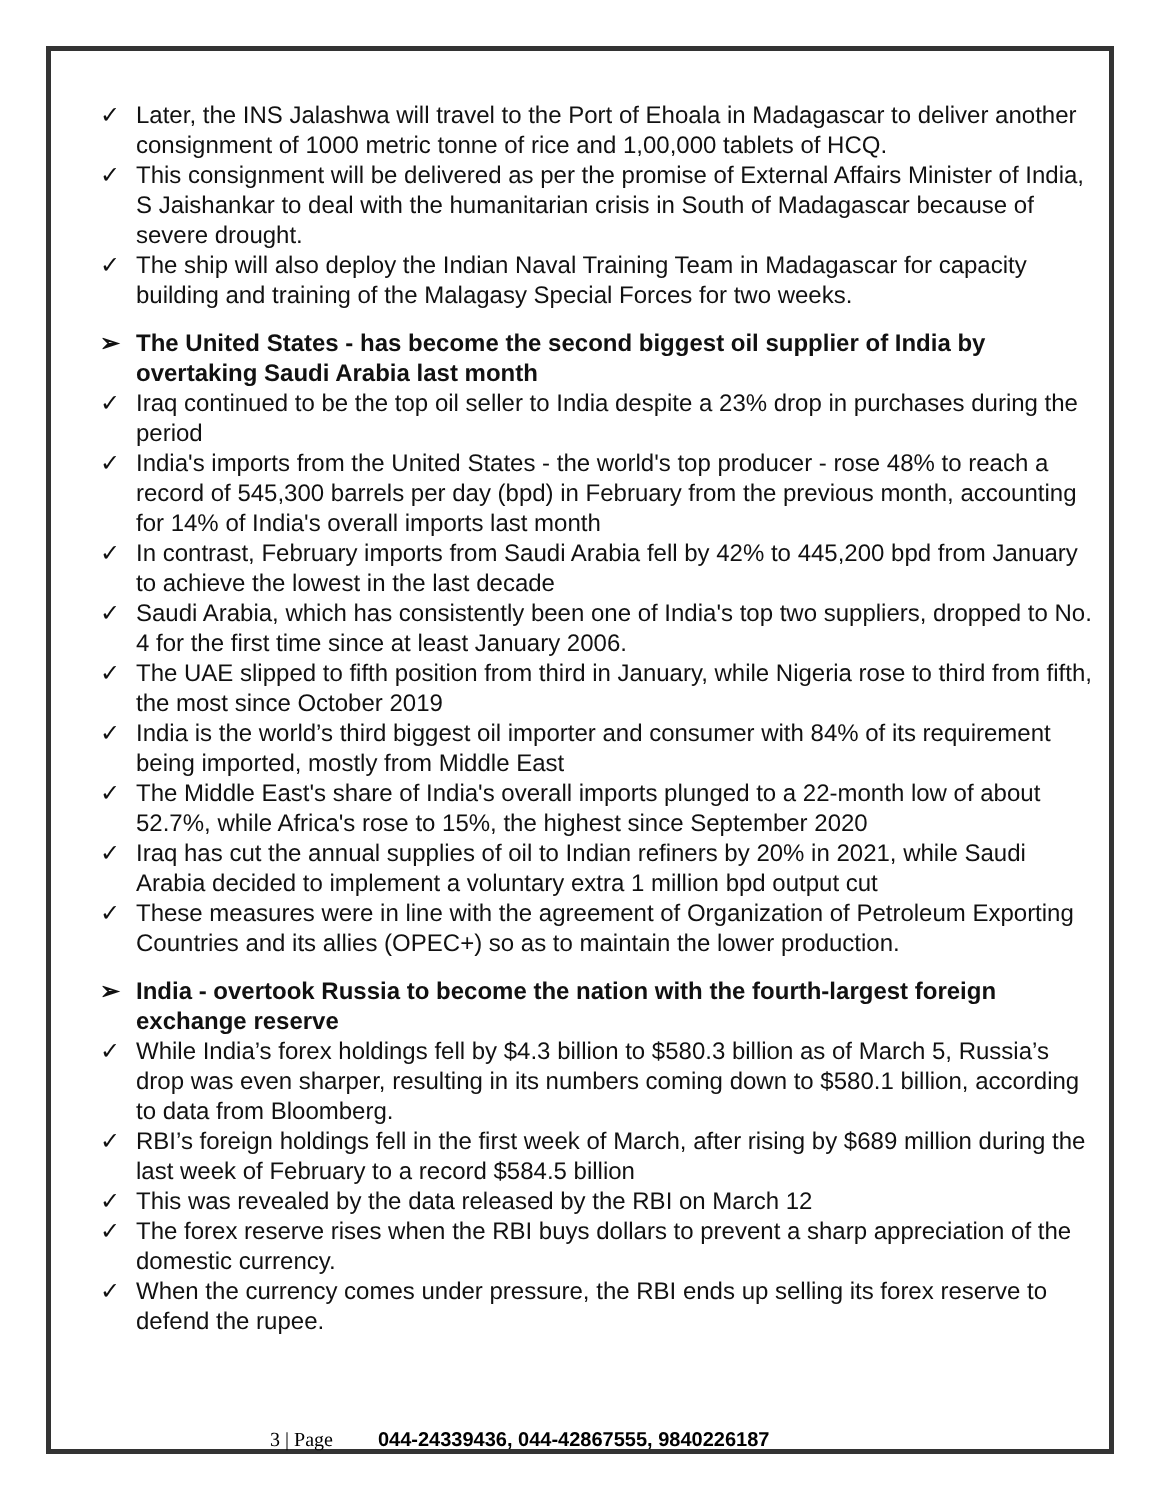✓ Later, the INS Jalashwa will travel to the Port of Ehoala in Madagascar to deliver another consignment of 1000 metric tonne of rice and 1,00,000 tablets of HCQ.
✓ This consignment will be delivered as per the promise of External Affairs Minister of India, S Jaishankar to deal with the humanitarian crisis in South of Madagascar because of severe drought.
✓ The ship will also deploy the Indian Naval Training Team in Madagascar for capacity building and training of the Malagasy Special Forces for two weeks.
➢ The United States - has become the second biggest oil supplier of India by overtaking Saudi Arabia last month
✓ Iraq continued to be the top oil seller to India despite a 23% drop in purchases during the period
✓ India's imports from the United States - the world's top producer - rose 48% to reach a record of 545,300 barrels per day (bpd) in February from the previous month, accounting for 14% of India's overall imports last month
✓ In contrast, February imports from Saudi Arabia fell by 42% to 445,200 bpd from January to achieve the lowest in the last decade
✓ Saudi Arabia, which has consistently been one of India's top two suppliers, dropped to No. 4 for the first time since at least January 2006.
✓ The UAE slipped to fifth position from third in January, while Nigeria rose to third from fifth, the most since October 2019
✓ India is the world’s third biggest oil importer and consumer with 84% of its requirement being imported, mostly from Middle East
✓ The Middle East's share of India's overall imports plunged to a 22-month low of about 52.7%, while Africa's rose to 15%, the highest since September 2020
✓ Iraq has cut the annual supplies of oil to Indian refiners by 20% in 2021, while Saudi Arabia decided to implement a voluntary extra 1 million bpd output cut
✓ These measures were in line with the agreement of Organization of Petroleum Exporting Countries and its allies (OPEC+) so as to maintain the lower production.
➢ India - overtook Russia to become the nation with the fourth-largest foreign exchange reserve
✓ While India’s forex holdings fell by $4.3 billion to $580.3 billion as of March 5, Russia’s drop was even sharper, resulting in its numbers coming down to $580.1 billion, according to data from Bloomberg.
✓ RBI’s foreign holdings fell in the first week of March, after rising by $689 million during the last week of February to a record $584.5 billion
✓ This was revealed by the data released by the RBI on March 12
✓ The forex reserve rises when the RBI buys dollars to prevent a sharp appreciation of the domestic currency.
✓ When the currency comes under pressure, the RBI ends up selling its forex reserve to defend the rupee.
3 | Page 044-24339436, 044-42867555, 9840226187